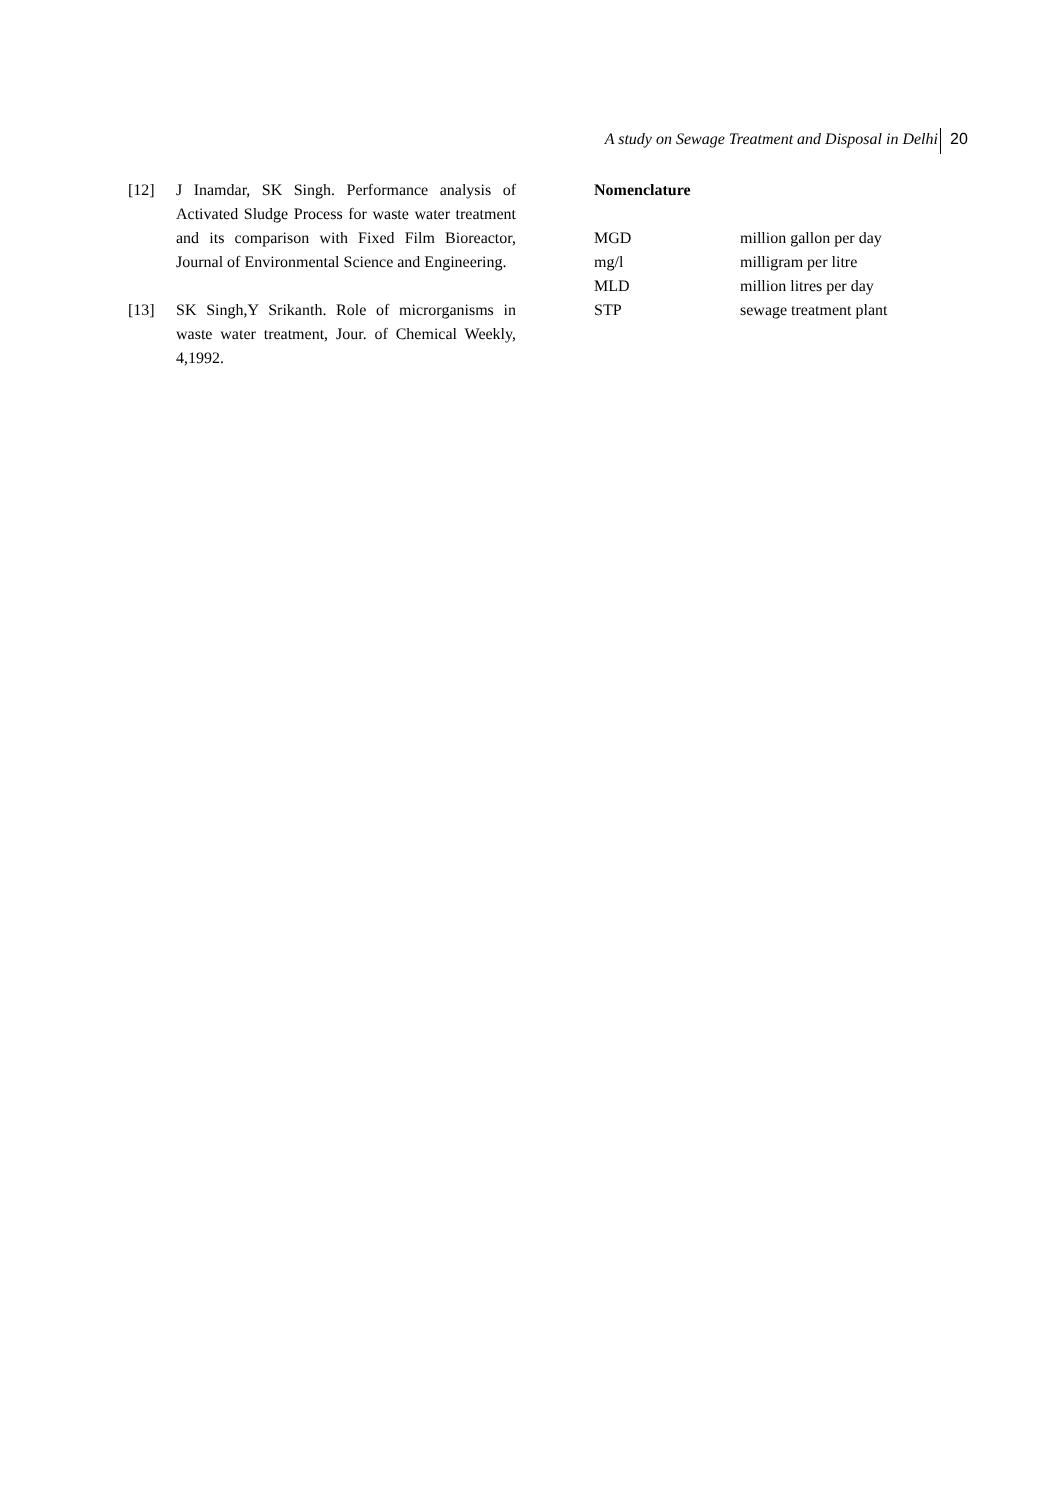A study on Sewage Treatment and Disposal in Delhi 20
[12] J Inamdar, SK Singh. Performance analysis of Activated Sludge Process for waste water treatment and its comparison with Fixed Film Bioreactor, Journal of Environmental Science and Engineering.
[13] SK Singh,Y Srikanth. Role of microrganisms in waste water treatment, Jour. of Chemical Weekly, 4,1992.
Nomenclature
| MGD | million gallon per day |
| mg/l | milligram per litre |
| MLD | million litres per day |
| STP | sewage treatment plant |